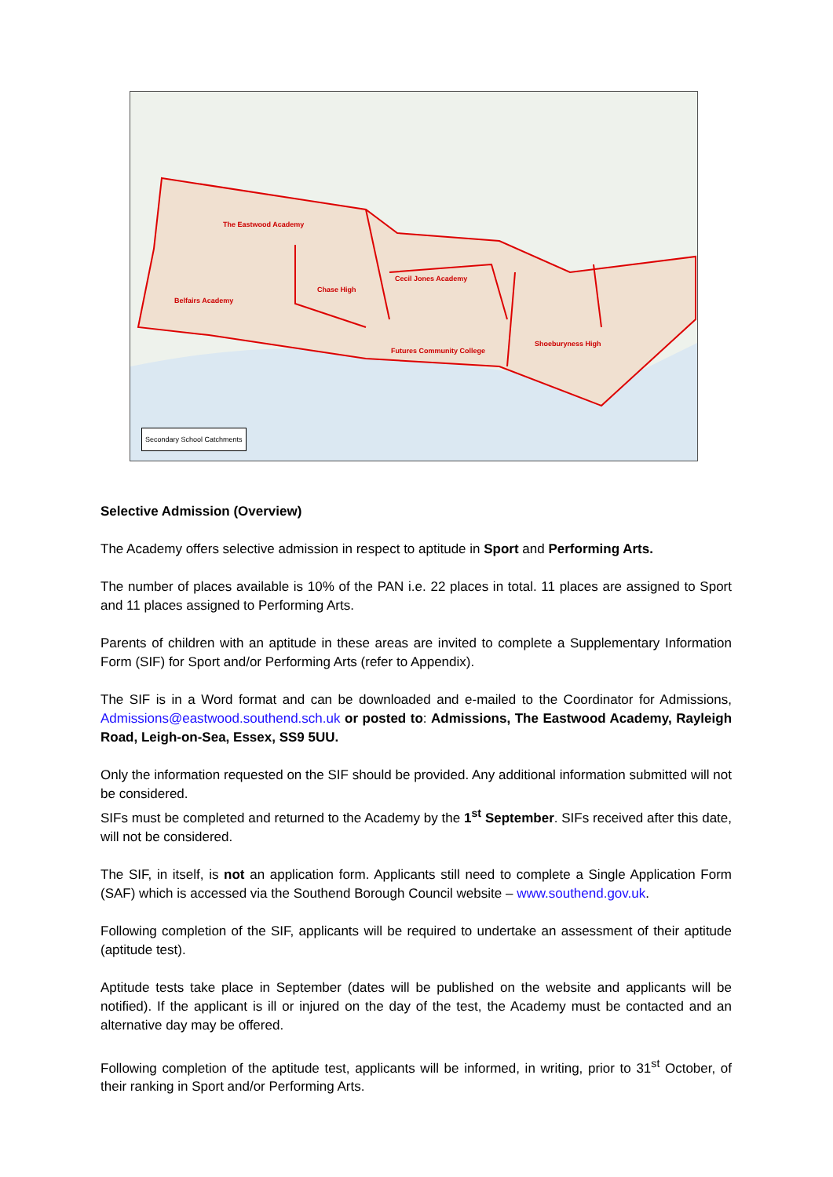The Eastwood Academy
Chase High
Cecil Jones Academy
Belfairs Academy
Futures Community College
Shoeburyness High
Secondary School Catchments
Selective Admission (Overview)
The Academy offers selective admission in respect to aptitude in Sport and Performing Arts.
The number of places available is 10% of the PAN i.e. 22 places in total. 11 places are assigned to Sport and 11 places assigned to Performing Arts.
Parents of children with an aptitude in these areas are invited to complete a Supplementary Information Form (SIF) for Sport and/or Performing Arts (refer to Appendix).
The SIF is in a Word format and can be downloaded and e-mailed to the Coordinator for Admissions, Admissions@eastwood.southend.sch.uk or posted to: Admissions, The Eastwood Academy, Rayleigh Road, Leigh-on-Sea, Essex, SS9 5UU.
Only the information requested on the SIF should be provided. Any additional information submitted will not be considered.
SIFs must be completed and returned to the Academy by the 1<sup>st</sup> September. SIFs received after this date, will not be considered.
The SIF, in itself, is not an application form. Applicants still need to complete a Single Application Form (SAF) which is accessed via the Southend Borough Council website – www.southend.gov.uk.
Following completion of the SIF, applicants will be required to undertake an assessment of their aptitude (aptitude test).
Aptitude tests take place in September (dates will be published on the website and applicants will be notified). If the applicant is ill or injured on the day of the test, the Academy must be contacted and an alternative day may be offered.
Following completion of the aptitude test, applicants will be informed, in writing, prior to 31<sup>st</sup> October, of their ranking in Sport and/or Performing Arts.